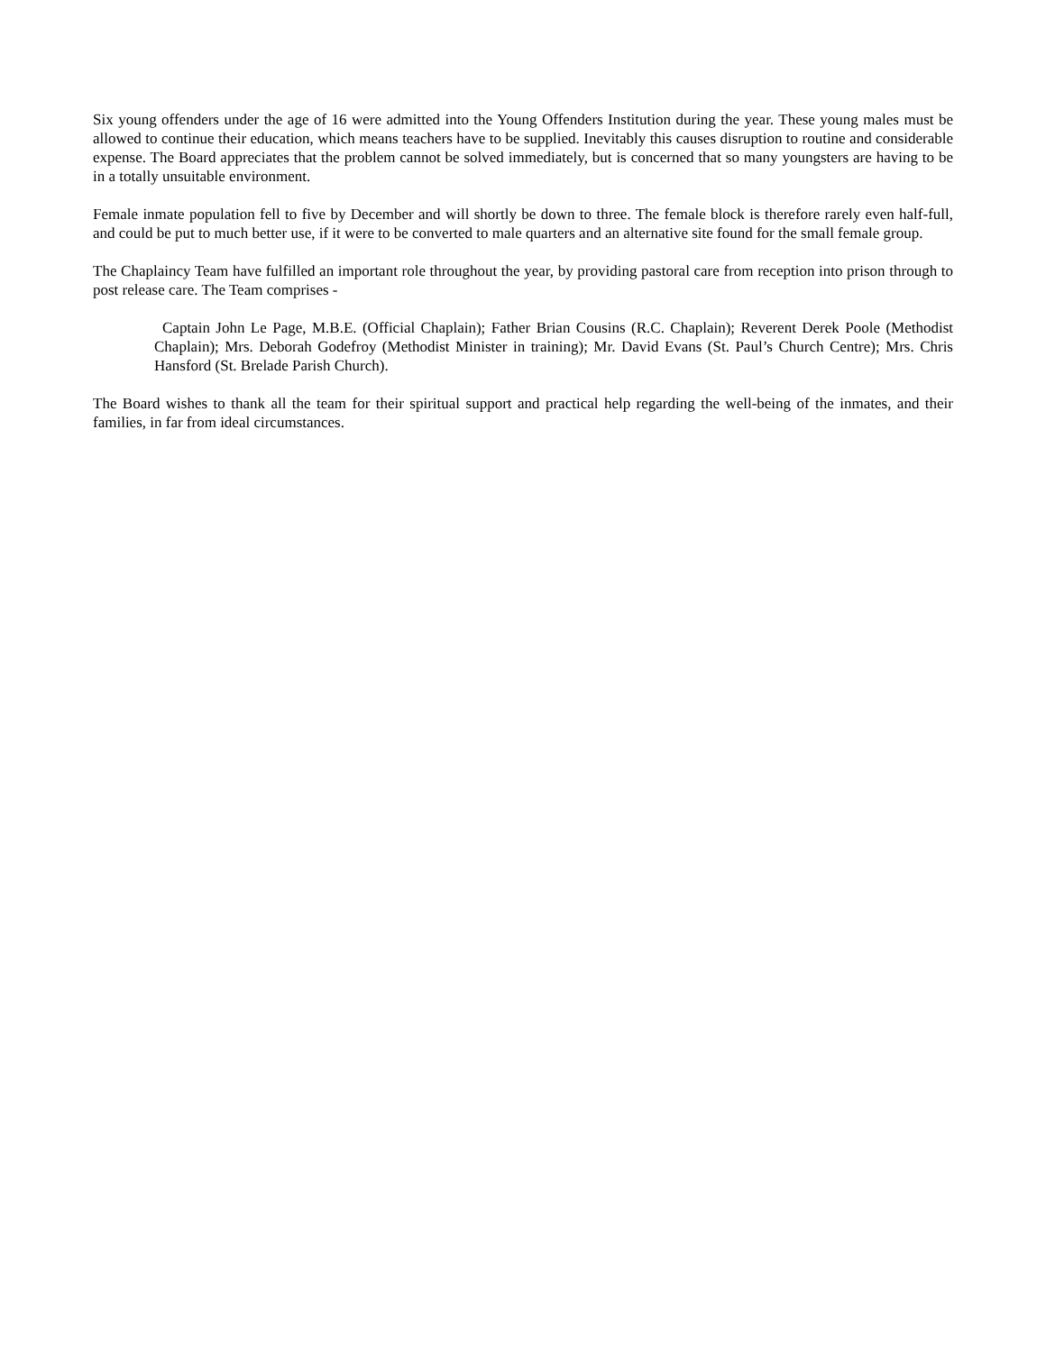Six young offenders under the age of 16 were admitted into the Young Offenders Institution during the year. These young males must be allowed to continue their education, which means teachers have to be supplied. Inevitably this causes disruption to routine and considerable expense. The Board appreciates that the problem cannot be solved immediately, but is concerned that so many youngsters are having to be in a totally unsuitable environment.
Female inmate population fell to five by December and will shortly be down to three. The female block is therefore rarely even half-full, and could be put to much better use, if it were to be converted to male quarters and an alternative site found for the small female group.
The Chaplaincy Team have fulfilled an important role throughout the year, by providing pastoral care from reception into prison through to post release care. The Team comprises -
Captain John Le Page, M.B.E. (Official Chaplain); Father Brian Cousins (R.C. Chaplain); Reverent Derek Poole (Methodist Chaplain); Mrs. Deborah Godefroy (Methodist Minister in training); Mr. David Evans (St. Paul’s Church Centre); Mrs. Chris Hansford (St. Brelade Parish Church).
The Board wishes to thank all the team for their spiritual support and practical help regarding the well-being of the inmates, and their families, in far from ideal circumstances.